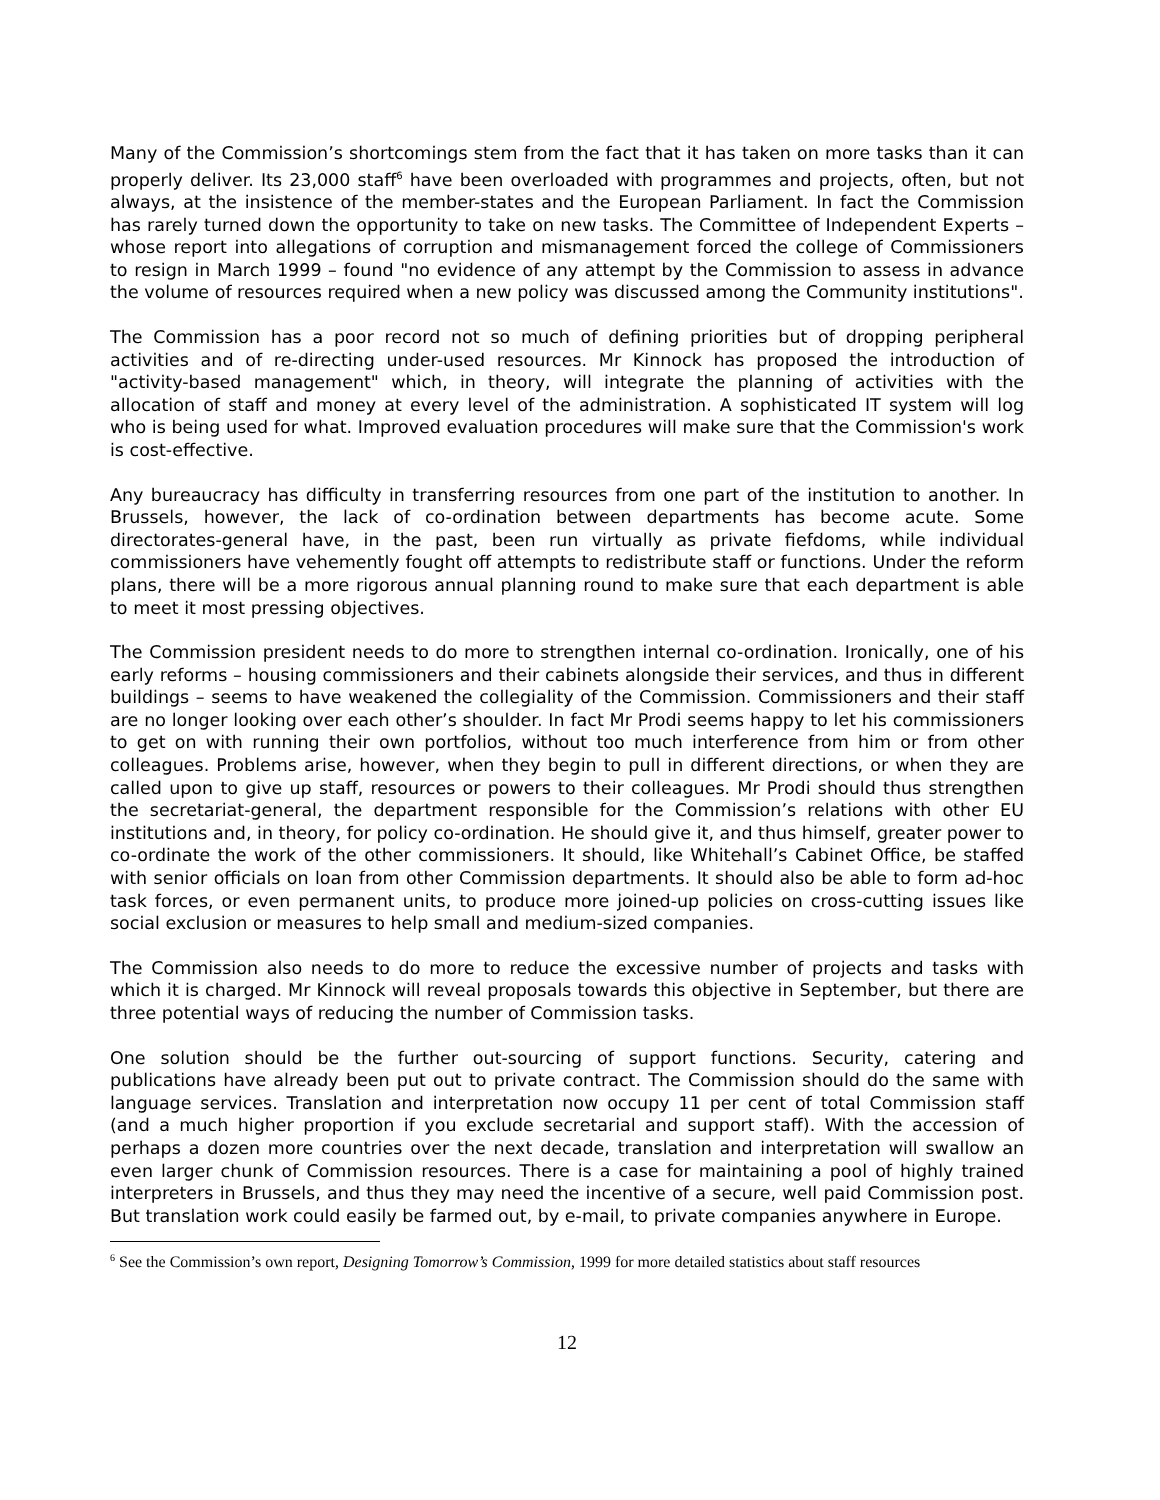Many of the Commission’s shortcomings stem from the fact that it has taken on more tasks than it can properly deliver. Its 23,000 staff<sup>6</sup> have been overloaded with programmes and projects, often, but not always, at the insistence of the member-states and the European Parliament. In fact the Commission has rarely turned down the opportunity to take on new tasks. The Committee of Independent Experts – whose report into allegations of corruption and mismanagement forced the college of Commissioners to resign in March 1999 – found "no evidence of any attempt by the Commission to assess in advance the volume of resources required when a new policy was discussed among the Community institutions".
The Commission has a poor record not so much of defining priorities but of dropping peripheral activities and of re-directing under-used resources. Mr Kinnock has proposed the introduction of "activity-based management" which, in theory, will integrate the planning of activities with the allocation of staff and money at every level of the administration. A sophisticated IT system will log who is being used for what. Improved evaluation procedures will make sure that the Commission's work is cost-effective.
Any bureaucracy has difficulty in transferring resources from one part of the institution to another. In Brussels, however, the lack of co-ordination between departments has become acute. Some directorates-general have, in the past, been run virtually as private fiefdoms, while individual commissioners have vehemently fought off attempts to redistribute staff or functions. Under the reform plans, there will be a more rigorous annual planning round to make sure that each department is able to meet it most pressing objectives.
The Commission president needs to do more to strengthen internal co-ordination. Ironically, one of his early reforms – housing commissioners and their cabinets alongside their services, and thus in different buildings – seems to have weakened the collegiality of the Commission. Commissioners and their staff are no longer looking over each other’s shoulder. In fact Mr Prodi seems happy to let his commissioners to get on with running their own portfolios, without too much interference from him or from other colleagues. Problems arise, however, when they begin to pull in different directions, or when they are called upon to give up staff, resources or powers to their colleagues. Mr Prodi should thus strengthen the secretariat-general, the department responsible for the Commission’s relations with other EU institutions and, in theory, for policy co-ordination. He should give it, and thus himself, greater power to co-ordinate the work of the other commissioners. It should, like Whitehall’s Cabinet Office, be staffed with senior officials on loan from other Commission departments. It should also be able to form ad-hoc task forces, or even permanent units, to produce more joined-up policies on cross-cutting issues like social exclusion or measures to help small and medium-sized companies.
The Commission also needs to do more to reduce the excessive number of projects and tasks with which it is charged. Mr Kinnock will reveal proposals towards this objective in September, but there are three potential ways of reducing the number of Commission tasks.
One solution should be the further out-sourcing of support functions. Security, catering and publications have already been put out to private contract. The Commission should do the same with language services. Translation and interpretation now occupy 11 per cent of total Commission staff (and a much higher proportion if you exclude secretarial and support staff). With the accession of perhaps a dozen more countries over the next decade, translation and interpretation will swallow an even larger chunk of Commission resources. There is a case for maintaining a pool of highly trained interpreters in Brussels, and thus they may need the incentive of a secure, well paid Commission post. But translation work could easily be farmed out, by e-mail, to private companies anywhere in Europe.
<sup>6</sup> See the Commission’s own report, Designing Tomorrow’s Commission, 1999 for more detailed statistics about staff resources
12